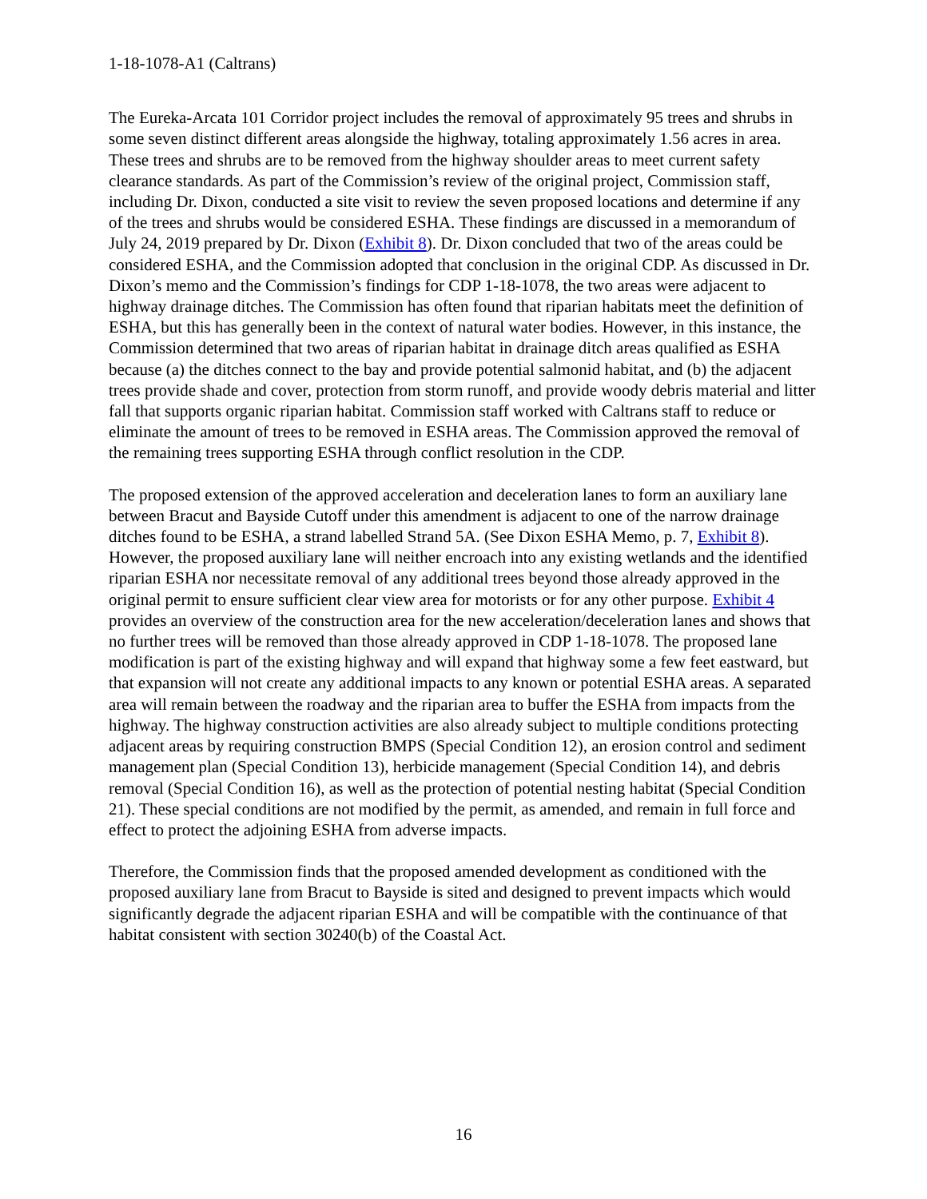1-18-1078-A1 (Caltrans)
The Eureka-Arcata 101 Corridor project includes the removal of approximately 95 trees and shrubs in some seven distinct different areas alongside the highway, totaling approximately 1.56 acres in area. These trees and shrubs are to be removed from the highway shoulder areas to meet current safety clearance standards. As part of the Commission’s review of the original project, Commission staff, including Dr. Dixon, conducted a site visit to review the seven proposed locations and determine if any of the trees and shrubs would be considered ESHA. These findings are discussed in a memorandum of July 24, 2019 prepared by Dr. Dixon (Exhibit 8). Dr. Dixon concluded that two of the areas could be considered ESHA, and the Commission adopted that conclusion in the original CDP. As discussed in Dr. Dixon’s memo and the Commission’s findings for CDP 1-18-1078, the two areas were adjacent to highway drainage ditches. The Commission has often found that riparian habitats meet the definition of ESHA, but this has generally been in the context of natural water bodies. However, in this instance, the Commission determined that two areas of riparian habitat in drainage ditch areas qualified as ESHA because (a) the ditches connect to the bay and provide potential salmonid habitat, and (b) the adjacent trees provide shade and cover, protection from storm runoff, and provide woody debris material and litter fall that supports organic riparian habitat. Commission staff worked with Caltrans staff to reduce or eliminate the amount of trees to be removed in ESHA areas. The Commission approved the removal of the remaining trees supporting ESHA through conflict resolution in the CDP.
The proposed extension of the approved acceleration and deceleration lanes to form an auxiliary lane between Bracut and Bayside Cutoff under this amendment is adjacent to one of the narrow drainage ditches found to be ESHA, a strand labelled Strand 5A. (See Dixon ESHA Memo, p. 7, Exhibit 8). However, the proposed auxiliary lane will neither encroach into any existing wetlands and the identified riparian ESHA nor necessitate removal of any additional trees beyond those already approved in the original permit to ensure sufficient clear view area for motorists or for any other purpose. Exhibit 4 provides an overview of the construction area for the new acceleration/deceleration lanes and shows that no further trees will be removed than those already approved in CDP 1-18-1078. The proposed lane modification is part of the existing highway and will expand that highway some a few feet eastward, but that expansion will not create any additional impacts to any known or potential ESHA areas. A separated area will remain between the roadway and the riparian area to buffer the ESHA from impacts from the highway. The highway construction activities are also already subject to multiple conditions protecting adjacent areas by requiring construction BMPS (Special Condition 12), an erosion control and sediment management plan (Special Condition 13), herbicide management (Special Condition 14), and debris removal (Special Condition 16), as well as the protection of potential nesting habitat (Special Condition 21). These special conditions are not modified by the permit, as amended, and remain in full force and effect to protect the adjoining ESHA from adverse impacts.
Therefore, the Commission finds that the proposed amended development as conditioned with the proposed auxiliary lane from Bracut to Bayside is sited and designed to prevent impacts which would significantly degrade the adjacent riparian ESHA and will be compatible with the continuance of that habitat consistent with section 30240(b) of the Coastal Act.
16